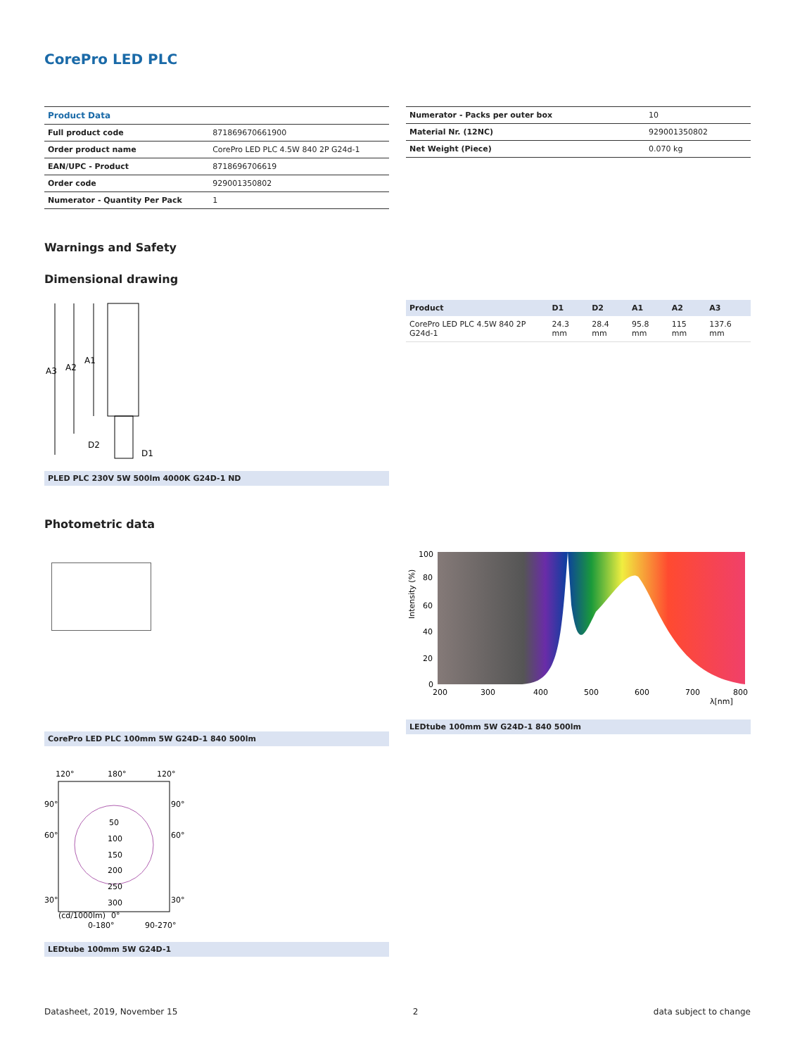CorePro LED PLC
| Product Data | |
| --- | --- |
| Full product code | 871869670661900 |
| Order product name | CorePro LED PLC 4.5W 840 2P G24d-1 |
| EAN/UPC - Product | 8718696706619 |
| Order code | 929001350802 |
| Numerator - Quantity Per Pack | 1 |
| Numerator - Packs per outer box | 10 |
| Material Nr. (12NC) | 929001350802 |
| Net Weight (Piece) | 0.070 kg |
Warnings and Safety
Dimensional drawing
A3
A2
A1
D2
D1
PLED PLC 230V 5W 500lm 4000K G24D-1 ND
| Product | D1 | D2 | A1 | A2 | A3 |
| --- | --- | --- | --- | --- | --- |
| CorePro LED PLC 4.5W 840 2P G24d-1 | 24.3 mm | 28.4 mm | 95.8 mm | 115 mm | 137.6 mm |
Photometric data
CorePro LED PLC 100mm 5W G24D-1 840 500lm
100
80
60
40
20
0
200
300
400
500
600
700
800
λ[nm]
Intensity (%)
LEDtube 100mm 5W G24D-1 840 500lm
120°
180°
120°
90°
90°
60°
60°
30°
30°
50
100
150
200
250
300
(cd/1000lm)
0°
0-180°
90-270°
LEDtube 100mm 5W G24D-1
Datasheet, 2019, November 15 2 data subject to change